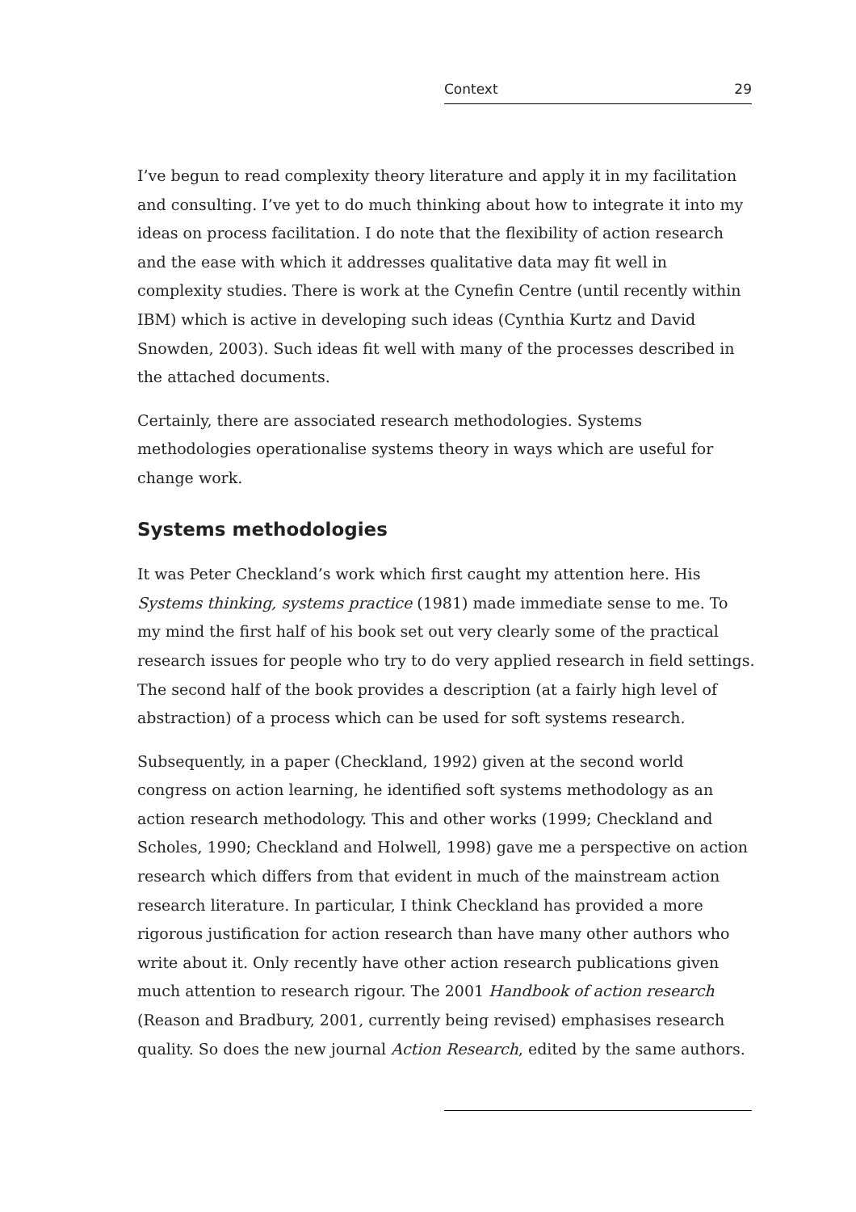Context 29
I’ve begun to read complexity theory literature and apply it in my facilitation and consulting. I’ve yet to do much thinking about how to integrate it into my ideas on process facilitation. I do note that the flexibility of action research and the ease with which it addresses qualitative data may fit well in complexity studies. There is work at the Cynefin Centre (until recently within IBM) which is active in developing such ideas (Cynthia Kurtz and David Snowden, 2003). Such ideas fit well with many of the processes described in the attached documents.
Certainly, there are associated research methodologies. Systems methodologies operationalise systems theory in ways which are useful for change work.
Systems methodologies
It was Peter Checkland’s work which first caught my attention here. His Systems thinking, systems practice (1981) made immediate sense to me. To my mind the first half of his book set out very clearly some of the practical research issues for people who try to do very applied research in field settings. The second half of the book provides a description (at a fairly high level of abstraction) of a process which can be used for soft systems research.
Subsequently, in a paper (Checkland, 1992) given at the second world congress on action learning, he identified soft systems methodology as an action research methodology. This and other works (1999; Checkland and Scholes, 1990; Checkland and Holwell, 1998) gave me a perspective on action research which differs from that evident in much of the mainstream action research literature. In particular, I think Checkland has provided a more rigorous justification for action research than have many other authors who write about it. Only recently have other action research publications given much attention to research rigour. The 2001 Handbook of action research (Reason and Bradbury, 2001, currently being revised) emphasises research quality. So does the new journal Action Research, edited by the same authors.